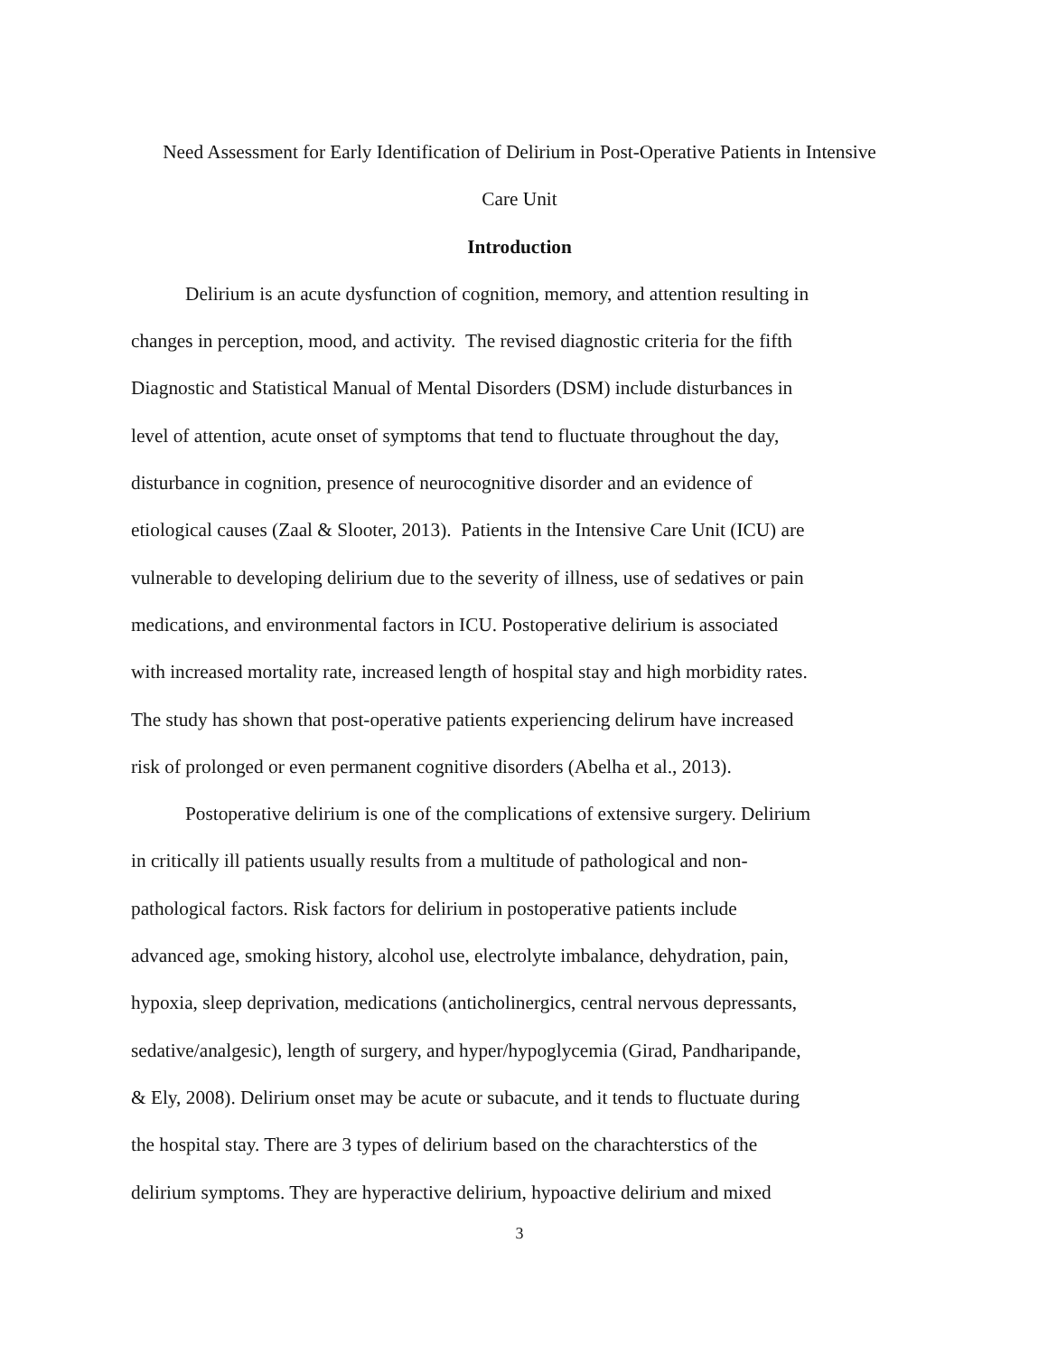Need Assessment for Early Identification of Delirium in Post-Operative Patients in Intensive
Care Unit
Introduction
Delirium is an acute dysfunction of cognition, memory, and attention resulting in
changes in perception, mood, and activity. The revised diagnostic criteria for the fifth
Diagnostic and Statistical Manual of Mental Disorders (DSM) include disturbances in
level of attention, acute onset of symptoms that tend to fluctuate throughout the day,
disturbance in cognition, presence of neurocognitive disorder and an evidence of
etiological causes (Zaal & Slooter, 2013). Patients in the Intensive Care Unit (ICU) are
vulnerable to developing delirium due to the severity of illness, use of sedatives or pain
medications, and environmental factors in ICU. Postoperative delirium is associated
with increased mortality rate, increased length of hospital stay and high morbidity rates.
The study has shown that post-operative patients experiencing delirum have increased
risk of prolonged or even permanent cognitive disorders (Abelha et al., 2013).
Postoperative delirium is one of the complications of extensive surgery. Delirium
in critically ill patients usually results from a multitude of pathological and non-
pathological factors. Risk factors for delirium in postoperative patients include
advanced age, smoking history, alcohol use, electrolyte imbalance, dehydration, pain,
hypoxia, sleep deprivation, medications (anticholinergics, central nervous depressants,
sedative/analgesic), length of surgery, and hyper/hypoglycemia (Girad, Pandharipande,
& Ely, 2008). Delirium onset may be acute or subacute, and it tends to fluctuate during
the hospital stay. There are 3 types of delirium based on the charachterstics of the
delirium symptoms. They are hyperactive delirium, hypoactive delirium and mixed
3